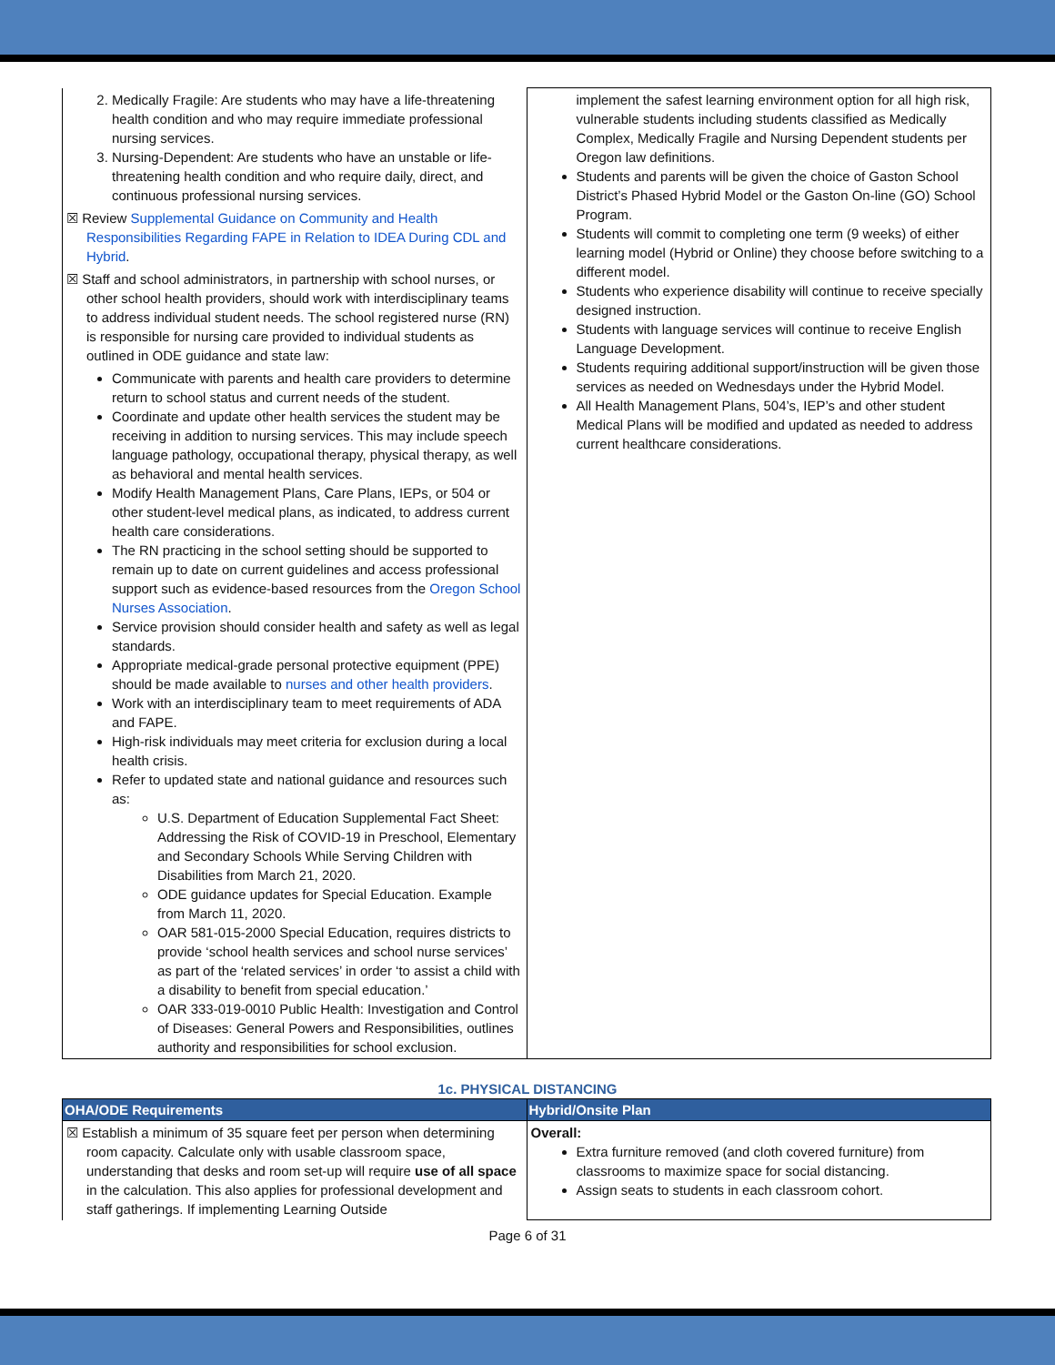| 2. Medically Fragile: Are students who may have a life-threatening health condition and who may require immediate professional nursing services. 3. Nursing-Dependent: Are students who have an unstable or life-threatening health condition and who require daily, direct, and continuous professional nursing services. ☒ Review Supplemental Guidance on Community and Health Responsibilities Regarding FAPE in Relation to IDEA During CDL and Hybrid . ☒ Staff and school administrators, in partnership with school nurses, or other school health providers, should work with interdisciplinary teams to address individual student needs. The school registered nurse (RN) is responsible for nursing care provided to individual students as outlined in ODE guidance and state law: Communicate with parents and health care providers to determine return to school status and current needs of the student. Coordinate and update other health services the student may be receiving in addition to nursing services. This may include speech language pathology, occupational therapy, physical therapy, as well as behavioral and mental health services. Modify Health Management Plans, Care Plans, IEPs, or 504 or other student-level medical plans, as indicated, to address current health care considerations. The RN practicing in the school setting should be supported to remain up to date on current guidelines and access professional support such as evidence-based resources from the Oregon School Nurses Association . Service provision should consider health and safety as well as legal standards. Appropriate medical-grade personal protective equipment (PPE) should be made available to nurses and other health providers . Work with an interdisciplinary team to meet requirements of ADA and FAPE. High-risk individuals may meet criteria for exclusion during a local health crisis. Refer to updated state and national guidance and resources such as: U.S. Department of Education Supplemental Fact Sheet: Addressing the Risk of COVID-19 in Preschool, Elementary and Secondary Schools While Serving Children with Disabilities from March 21, 2020. ODE guidance updates for Special Education. Example from March 11, 2020. OAR 581-015-2000 Special Education, requires districts to provide ‘school health services and school nurse services’ as part of the ‘related services’ in order ‘to assist a child with a disability to benefit from special education.’ OAR 333-019-0010 Public Health: Investigation and Control of Diseases: General Powers and Responsibilities, outlines authority and responsibilities for school exclusion. | implement the safest learning environment option for all high risk, vulnerable students including students classified as Medically Complex, Medically Fragile and Nursing Dependent students per Oregon law definitions. Students and parents will be given the choice of Gaston School District’s Phased Hybrid Model or the Gaston On-line (GO) School Program. Students will commit to completing one term (9 weeks) of either learning model (Hybrid or Online) they choose before switching to a different model. Students who experience disability will continue to receive specially designed instruction. Students with language services will continue to receive English Language Development. Students requiring additional support/instruction will be given those services as needed on Wednesdays under the Hybrid Model. All Health Management Plans, 504’s, IEP’s and other student Medical Plans will be modified and updated as needed to address current healthcare considerations. |
1c. PHYSICAL DISTANCING
| OHA/ODE Requirements | Hybrid/Onsite Plan |
| --- | --- |
| ☒ Establish a minimum of 35 square feet per person when determining room capacity. Calculate only with usable classroom space, understanding that desks and room set-up will require use of all space in the calculation. This also applies for professional development and staff gatherings. If implementing Learning Outside | Overall: Extra furniture removed (and cloth covered furniture) from classrooms to maximize space for social distancing. Assign seats to students in each classroom cohort. |
Page 6 of 31